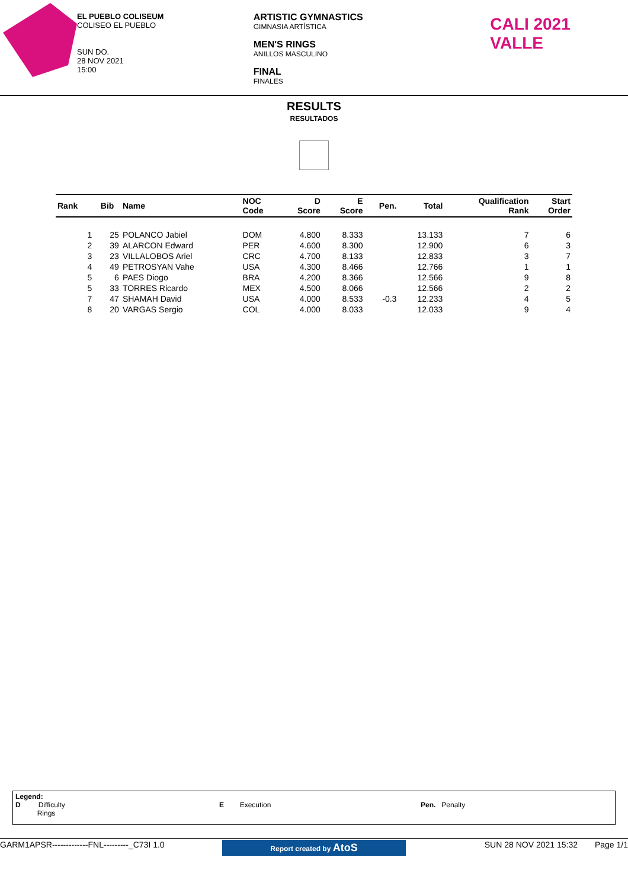EL PUEBLO COLISEUM
COLISEO EL PUEBLO
SUN DO.
28 NOV 2021
15:00
ARTISTIC GYMNASTICS
GIMNASIA ARTÍSTICA
MEN'S RINGS
ANILLOS MASCULINO
FINAL
FINALES
CALI 2021 VALLE
RESULTS
RESULTADOS
| Rank | Bib | Name | NOC Code | D Score | E Score | Pen. | Total | Qualification Rank | Start Order |
| --- | --- | --- | --- | --- | --- | --- | --- | --- | --- |
| 1 | 25 | POLANCO Jabiel | DOM | 4.800 | 8.333 | | 13.133 | 7 | 6 |
| 2 | 39 | ALARCON Edward | PER | 4.600 | 8.300 | | 12.900 | 6 | 3 |
| 3 | 23 | VILLALOBOS Ariel | CRC | 4.700 | 8.133 | | 12.833 | 3 | 7 |
| 4 | 49 | PETROSYAN Vahe | USA | 4.300 | 8.466 | | 12.766 | 1 | 1 |
| 5 | 6 | PAES Diogo | BRA | 4.200 | 8.366 | | 12.566 | 9 | 8 |
| 5 | 33 | TORRES Ricardo | MEX | 4.500 | 8.066 | | 12.566 | 2 | 2 |
| 7 | 47 | SHAMAH David | USA | 4.000 | 8.533 | -0.3 | 12.233 | 4 | 5 |
| 8 | 20 | VARGAS Sergio | COL | 4.000 | 8.033 | | 12.033 | 9 | 4 |
Legend:
D Difficulty
Rings
E Execution Pen. Penalty
GARM1APSR-------------FNL---------_C73I 1.0
Report created by AtoS
SUN 28 NOV 2021 15:32 Page 1/1